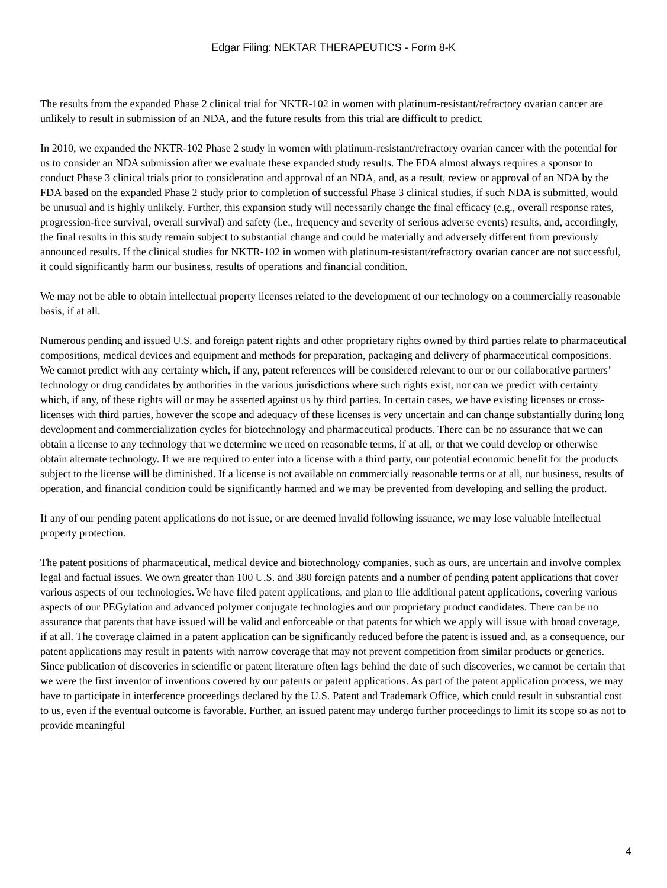Edgar Filing: NEKTAR THERAPEUTICS - Form 8-K
The results from the expanded Phase 2 clinical trial for NKTR-102 in women with platinum-resistant/refractory ovarian cancer are unlikely to result in submission of an NDA, and the future results from this trial are difficult to predict.
In 2010, we expanded the NKTR-102 Phase 2 study in women with platinum-resistant/refractory ovarian cancer with the potential for us to consider an NDA submission after we evaluate these expanded study results. The FDA almost always requires a sponsor to conduct Phase 3 clinical trials prior to consideration and approval of an NDA, and, as a result, review or approval of an NDA by the FDA based on the expanded Phase 2 study prior to completion of successful Phase 3 clinical studies, if such NDA is submitted, would be unusual and is highly unlikely. Further, this expansion study will necessarily change the final efficacy (e.g., overall response rates, progression-free survival, overall survival) and safety (i.e., frequency and severity of serious adverse events) results, and, accordingly, the final results in this study remain subject to substantial change and could be materially and adversely different from previously announced results. If the clinical studies for NKTR-102 in women with platinum-resistant/refractory ovarian cancer are not successful, it could significantly harm our business, results of operations and financial condition.
We may not be able to obtain intellectual property licenses related to the development of our technology on a commercially reasonable basis, if at all.
Numerous pending and issued U.S. and foreign patent rights and other proprietary rights owned by third parties relate to pharmaceutical compositions, medical devices and equipment and methods for preparation, packaging and delivery of pharmaceutical compositions. We cannot predict with any certainty which, if any, patent references will be considered relevant to our or our collaborative partners’ technology or drug candidates by authorities in the various jurisdictions where such rights exist, nor can we predict with certainty which, if any, of these rights will or may be asserted against us by third parties. In certain cases, we have existing licenses or cross-licenses with third parties, however the scope and adequacy of these licenses is very uncertain and can change substantially during long development and commercialization cycles for biotechnology and pharmaceutical products. There can be no assurance that we can obtain a license to any technology that we determine we need on reasonable terms, if at all, or that we could develop or otherwise obtain alternate technology. If we are required to enter into a license with a third party, our potential economic benefit for the products subject to the license will be diminished. If a license is not available on commercially reasonable terms or at all, our business, results of operation, and financial condition could be significantly harmed and we may be prevented from developing and selling the product.
If any of our pending patent applications do not issue, or are deemed invalid following issuance, we may lose valuable intellectual property protection.
The patent positions of pharmaceutical, medical device and biotechnology companies, such as ours, are uncertain and involve complex legal and factual issues. We own greater than 100 U.S. and 380 foreign patents and a number of pending patent applications that cover various aspects of our technologies. We have filed patent applications, and plan to file additional patent applications, covering various aspects of our PEGylation and advanced polymer conjugate technologies and our proprietary product candidates. There can be no assurance that patents that have issued will be valid and enforceable or that patents for which we apply will issue with broad coverage, if at all. The coverage claimed in a patent application can be significantly reduced before the patent is issued and, as a consequence, our patent applications may result in patents with narrow coverage that may not prevent competition from similar products or generics. Since publication of discoveries in scientific or patent literature often lags behind the date of such discoveries, we cannot be certain that we were the first inventor of inventions covered by our patents or patent applications. As part of the patent application process, we may have to participate in interference proceedings declared by the U.S. Patent and Trademark Office, which could result in substantial cost to us, even if the eventual outcome is favorable. Further, an issued patent may undergo further proceedings to limit its scope so as not to provide meaningful
4